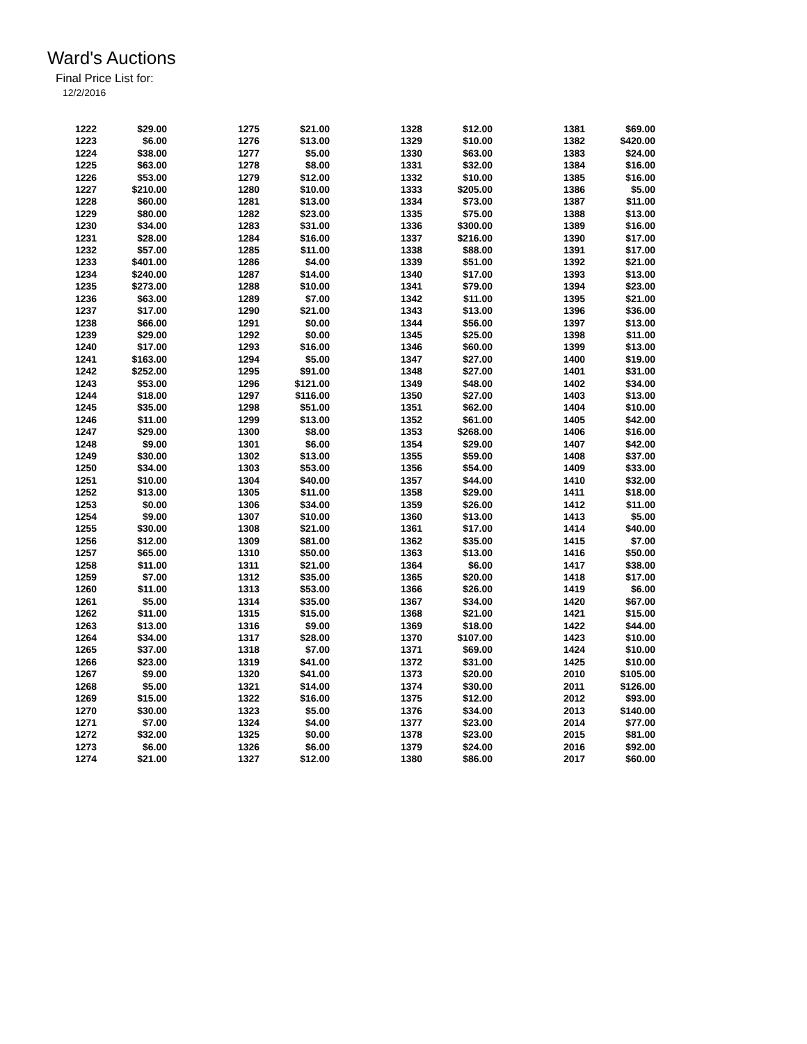Ward's Auctions
Final Price List for:
12/2/2016
| 1222 | $29.00 |
| 1223 | $6.00 |
| 1224 | $38.00 |
| 1225 | $63.00 |
| 1226 | $53.00 |
| 1227 | $210.00 |
| 1228 | $60.00 |
| 1229 | $80.00 |
| 1230 | $34.00 |
| 1231 | $28.00 |
| 1232 | $57.00 |
| 1233 | $401.00 |
| 1234 | $240.00 |
| 1235 | $273.00 |
| 1236 | $63.00 |
| 1237 | $17.00 |
| 1238 | $66.00 |
| 1239 | $29.00 |
| 1240 | $17.00 |
| 1241 | $163.00 |
| 1242 | $252.00 |
| 1243 | $53.00 |
| 1244 | $18.00 |
| 1245 | $35.00 |
| 1246 | $11.00 |
| 1247 | $29.00 |
| 1248 | $9.00 |
| 1249 | $30.00 |
| 1250 | $34.00 |
| 1251 | $10.00 |
| 1252 | $13.00 |
| 1253 | $0.00 |
| 1254 | $9.00 |
| 1255 | $30.00 |
| 1256 | $12.00 |
| 1257 | $65.00 |
| 1258 | $11.00 |
| 1259 | $7.00 |
| 1260 | $11.00 |
| 1261 | $5.00 |
| 1262 | $11.00 |
| 1263 | $13.00 |
| 1264 | $34.00 |
| 1265 | $37.00 |
| 1266 | $23.00 |
| 1267 | $9.00 |
| 1268 | $5.00 |
| 1269 | $15.00 |
| 1270 | $30.00 |
| 1271 | $7.00 |
| 1272 | $32.00 |
| 1273 | $6.00 |
| 1274 | $21.00 |
| 1275 | $21.00 |
| 1276 | $13.00 |
| 1277 | $5.00 |
| 1278 | $8.00 |
| 1279 | $12.00 |
| 1280 | $10.00 |
| 1281 | $13.00 |
| 1282 | $23.00 |
| 1283 | $31.00 |
| 1284 | $16.00 |
| 1285 | $11.00 |
| 1286 | $4.00 |
| 1287 | $14.00 |
| 1288 | $10.00 |
| 1289 | $7.00 |
| 1290 | $21.00 |
| 1291 | $0.00 |
| 1292 | $0.00 |
| 1293 | $16.00 |
| 1294 | $5.00 |
| 1295 | $91.00 |
| 1296 | $121.00 |
| 1297 | $116.00 |
| 1298 | $51.00 |
| 1299 | $13.00 |
| 1300 | $8.00 |
| 1301 | $6.00 |
| 1302 | $13.00 |
| 1303 | $53.00 |
| 1304 | $40.00 |
| 1305 | $11.00 |
| 1306 | $34.00 |
| 1307 | $10.00 |
| 1308 | $21.00 |
| 1309 | $81.00 |
| 1310 | $50.00 |
| 1311 | $21.00 |
| 1312 | $35.00 |
| 1313 | $53.00 |
| 1314 | $35.00 |
| 1315 | $15.00 |
| 1316 | $9.00 |
| 1317 | $28.00 |
| 1318 | $7.00 |
| 1319 | $41.00 |
| 1320 | $41.00 |
| 1321 | $14.00 |
| 1322 | $16.00 |
| 1323 | $5.00 |
| 1324 | $4.00 |
| 1325 | $0.00 |
| 1326 | $6.00 |
| 1327 | $12.00 |
| 1328 | $12.00 |
| 1329 | $10.00 |
| 1330 | $63.00 |
| 1331 | $32.00 |
| 1332 | $10.00 |
| 1333 | $205.00 |
| 1334 | $73.00 |
| 1335 | $75.00 |
| 1336 | $300.00 |
| 1337 | $216.00 |
| 1338 | $88.00 |
| 1339 | $51.00 |
| 1340 | $17.00 |
| 1341 | $79.00 |
| 1342 | $11.00 |
| 1343 | $13.00 |
| 1344 | $56.00 |
| 1345 | $25.00 |
| 1346 | $60.00 |
| 1347 | $27.00 |
| 1348 | $27.00 |
| 1349 | $48.00 |
| 1350 | $27.00 |
| 1351 | $62.00 |
| 1352 | $61.00 |
| 1353 | $268.00 |
| 1354 | $29.00 |
| 1355 | $59.00 |
| 1356 | $54.00 |
| 1357 | $44.00 |
| 1358 | $29.00 |
| 1359 | $26.00 |
| 1360 | $13.00 |
| 1361 | $17.00 |
| 1362 | $35.00 |
| 1363 | $13.00 |
| 1364 | $6.00 |
| 1365 | $20.00 |
| 1366 | $26.00 |
| 1367 | $34.00 |
| 1368 | $21.00 |
| 1369 | $18.00 |
| 1370 | $107.00 |
| 1371 | $69.00 |
| 1372 | $31.00 |
| 1373 | $20.00 |
| 1374 | $30.00 |
| 1375 | $12.00 |
| 1376 | $34.00 |
| 1377 | $23.00 |
| 1378 | $23.00 |
| 1379 | $24.00 |
| 1380 | $86.00 |
| 1381 | $69.00 |
| 1382 | $420.00 |
| 1383 | $24.00 |
| 1384 | $16.00 |
| 1385 | $16.00 |
| 1386 | $5.00 |
| 1387 | $11.00 |
| 1388 | $13.00 |
| 1389 | $16.00 |
| 1390 | $17.00 |
| 1391 | $17.00 |
| 1392 | $21.00 |
| 1393 | $13.00 |
| 1394 | $23.00 |
| 1395 | $21.00 |
| 1396 | $36.00 |
| 1397 | $13.00 |
| 1398 | $11.00 |
| 1399 | $13.00 |
| 1400 | $19.00 |
| 1401 | $31.00 |
| 1402 | $34.00 |
| 1403 | $13.00 |
| 1404 | $10.00 |
| 1405 | $42.00 |
| 1406 | $16.00 |
| 1407 | $42.00 |
| 1408 | $37.00 |
| 1409 | $33.00 |
| 1410 | $32.00 |
| 1411 | $18.00 |
| 1412 | $11.00 |
| 1413 | $5.00 |
| 1414 | $40.00 |
| 1415 | $7.00 |
| 1416 | $50.00 |
| 1417 | $38.00 |
| 1418 | $17.00 |
| 1419 | $6.00 |
| 1420 | $67.00 |
| 1421 | $15.00 |
| 1422 | $44.00 |
| 1423 | $10.00 |
| 1424 | $10.00 |
| 1425 | $10.00 |
| 2010 | $105.00 |
| 2011 | $126.00 |
| 2012 | $93.00 |
| 2013 | $140.00 |
| 2014 | $77.00 |
| 2015 | $81.00 |
| 2016 | $92.00 |
| 2017 | $60.00 |